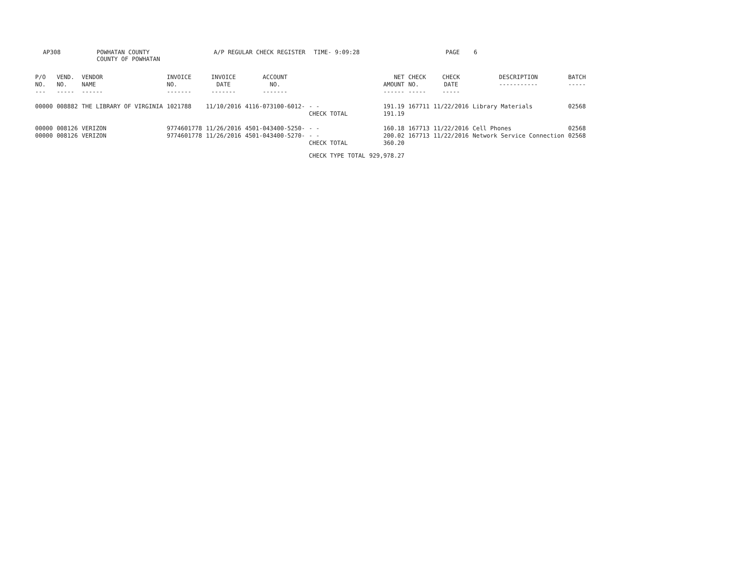AP308
POWHATAN COUNTY
COUNTY OF POWHATAN
A/P REGULAR CHECK REGISTER TIME- 9:09:28 PAGE 6
| P/O NO. --- | VEND. NO. ----- | VENDOR NAME ------ | INVOICE NO. ------- | INVOICE DATE ------- | ACCOUNT NO. ------- | | NET AMOUNT ------ | CHECK NO. ----- | CHECK DATE ----- | DESCRIPTION ----------- | BATCH ----- |
| --- | --- | --- | --- | --- | --- | --- | --- | --- | --- | --- | --- |
| 00000 | 008882 | THE LIBRARY OF VIRGINIA | 1021788 | 11/10/2016 | 4116-073100-6012- | - - CHECK TOTAL | 191.19 191.19 | 167711 | 11/22/2016 | Library Materials | 02568 |
| 00000 00000 | 008126 008126 | VERIZON VERIZON | 9774601778 9774601778 | 11/26/2016 11/26/2016 | 4501-043400-5250- 4501-043400-5270- | - - - - CHECK TOTAL | 160.18 200.02 360.20 | 167713 167713 | 11/22/2016 11/22/2016 | Cell Phones Network Service Connection | 02568 02568 |
| | | | | | | CHECK TYPE TOTAL | 929,978.27 | | | | |